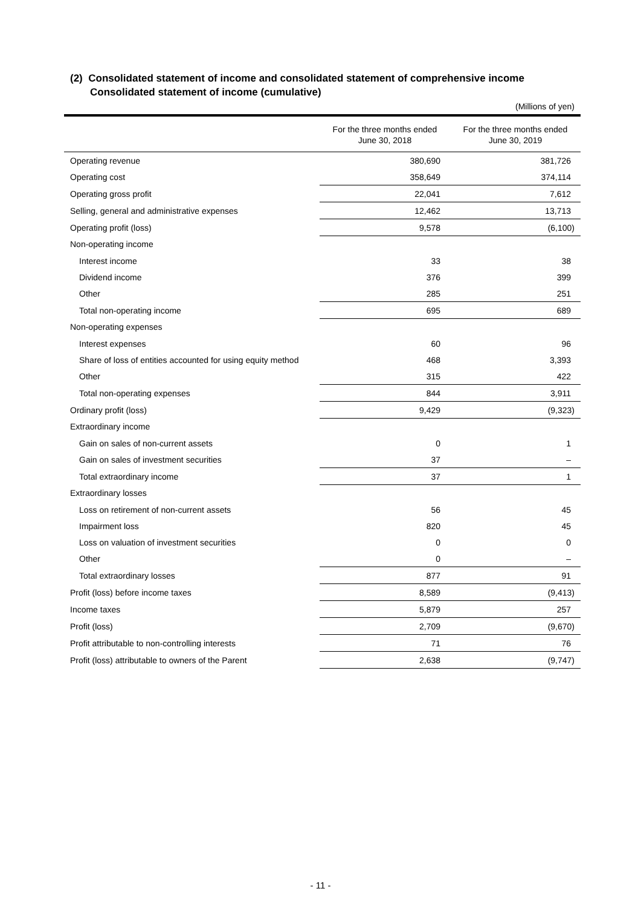(2) Consolidated statement of income and consolidated statement of comprehensive income
Consolidated statement of income (cumulative)
(Millions of yen)
| | For the three months ended June 30, 2018 | For the three months ended June 30, 2019 |
| --- | --- | --- |
| Operating revenue | 380,690 | 381,726 |
| Operating cost | 358,649 | 374,114 |
| Operating gross profit | 22,041 | 7,612 |
| Selling, general and administrative expenses | 12,462 | 13,713 |
| Operating profit (loss) | 9,578 | (6,100) |
| Non-operating income | | |
| Interest income | 33 | 38 |
| Dividend income | 376 | 399 |
| Other | 285 | 251 |
| Total non-operating income | 695 | 689 |
| Non-operating expenses | | |
| Interest expenses | 60 | 96 |
| Share of loss of entities accounted for using equity method | 468 | 3,393 |
| Other | 315 | 422 |
| Total non-operating expenses | 844 | 3,911 |
| Ordinary profit (loss) | 9,429 | (9,323) |
| Extraordinary income | | |
| Gain on sales of non-current assets | 0 | 1 |
| Gain on sales of investment securities | 37 | – |
| Total extraordinary income | 37 | 1 |
| Extraordinary losses | | |
| Loss on retirement of non-current assets | 56 | 45 |
| Impairment loss | 820 | 45 |
| Loss on valuation of investment securities | 0 | 0 |
| Other | 0 | – |
| Total extraordinary losses | 877 | 91 |
| Profit (loss) before income taxes | 8,589 | (9,413) |
| Income taxes | 5,879 | 257 |
| Profit (loss) | 2,709 | (9,670) |
| Profit attributable to non-controlling interests | 71 | 76 |
| Profit (loss) attributable to owners of the Parent | 2,638 | (9,747) |
- 11 -